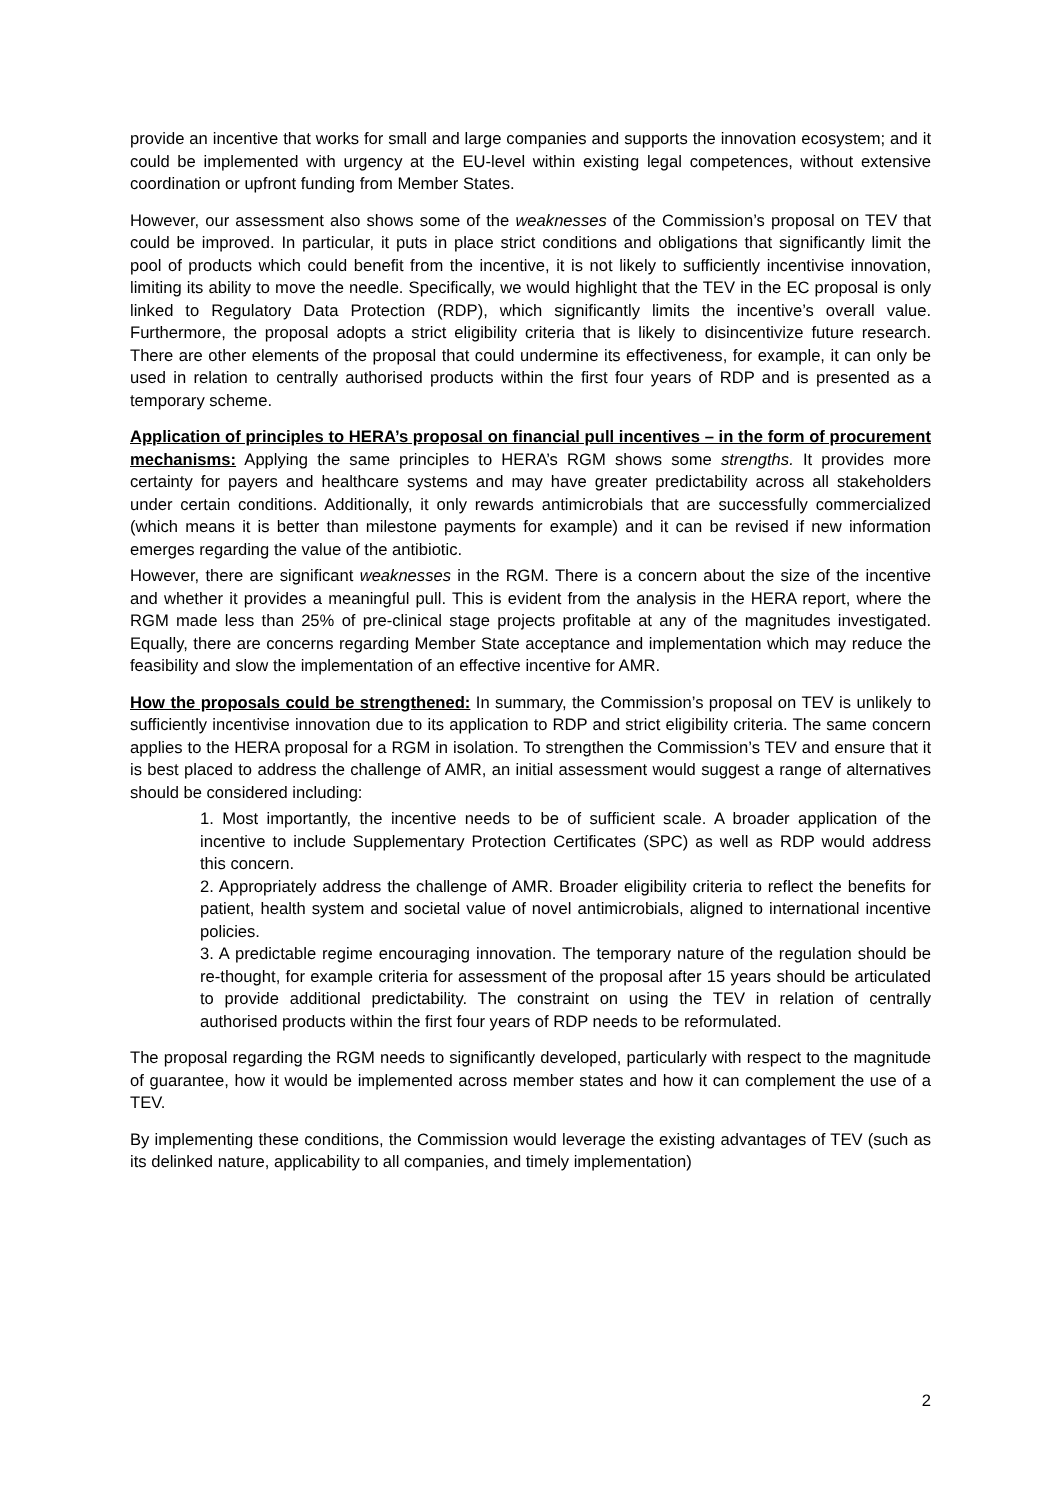provide an incentive that works for small and large companies and supports the innovation ecosystem; and it could be implemented with urgency at the EU-level within existing legal competences, without extensive coordination or upfront funding from Member States.
However, our assessment also shows some of the weaknesses of the Commission’s proposal on TEV that could be improved. In particular, it puts in place strict conditions and obligations that significantly limit the pool of products which could benefit from the incentive, it is not likely to sufficiently incentivise innovation, limiting its ability to move the needle. Specifically, we would highlight that the TEV in the EC proposal is only linked to Regulatory Data Protection (RDP), which significantly limits the incentive’s overall value. Furthermore, the proposal adopts a strict eligibility criteria that is likely to disincentivize future research. There are other elements of the proposal that could undermine its effectiveness, for example, it can only be used in relation to centrally authorised products within the first four years of RDP and is presented as a temporary scheme.
Application of principles to HERA’s proposal on financial pull incentives – in the form of procurement mechanisms: Applying the same principles to HERA’s RGM shows some strengths. It provides more certainty for payers and healthcare systems and may have greater predictability across all stakeholders under certain conditions. Additionally, it only rewards antimicrobials that are successfully commercialized (which means it is better than milestone payments for example) and it can be revised if new information emerges regarding the value of the antibiotic.
However, there are significant weaknesses in the RGM. There is a concern about the size of the incentive and whether it provides a meaningful pull. This is evident from the analysis in the HERA report, where the RGM made less than 25% of pre-clinical stage projects profitable at any of the magnitudes investigated. Equally, there are concerns regarding Member State acceptance and implementation which may reduce the feasibility and slow the implementation of an effective incentive for AMR.
How the proposals could be strengthened: In summary, the Commission’s proposal on TEV is unlikely to sufficiently incentivise innovation due to its application to RDP and strict eligibility criteria. The same concern applies to the HERA proposal for a RGM in isolation. To strengthen the Commission’s TEV and ensure that it is best placed to address the challenge of AMR, an initial assessment would suggest a range of alternatives should be considered including:
1. Most importantly, the incentive needs to be of sufficient scale. A broader application of the incentive to include Supplementary Protection Certificates (SPC) as well as RDP would address this concern.
2. Appropriately address the challenge of AMR. Broader eligibility criteria to reflect the benefits for patient, health system and societal value of novel antimicrobials, aligned to international incentive policies.
3. A predictable regime encouraging innovation. The temporary nature of the regulation should be re-thought, for example criteria for assessment of the proposal after 15 years should be articulated to provide additional predictability. The constraint on using the TEV in relation of centrally authorised products within the first four years of RDP needs to be reformulated.
The proposal regarding the RGM needs to significantly developed, particularly with respect to the magnitude of guarantee, how it would be implemented across member states and how it can complement the use of a TEV.
By implementing these conditions, the Commission would leverage the existing advantages of TEV (such as its delinked nature, applicability to all companies, and timely implementation)
2